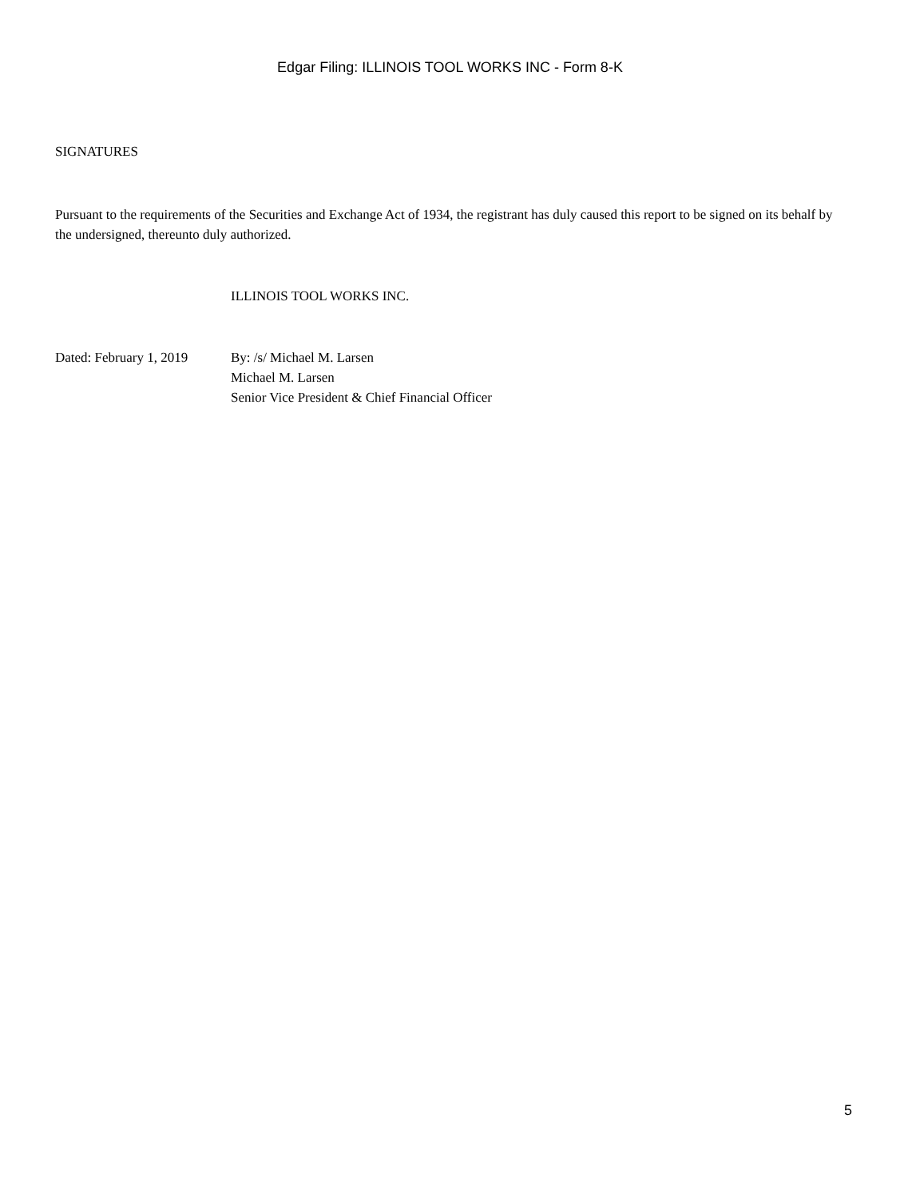Edgar Filing: ILLINOIS TOOL WORKS INC - Form 8-K
SIGNATURES
Pursuant to the requirements of the Securities and Exchange Act of 1934, the registrant has duly caused this report to be signed on its behalf by the undersigned, thereunto duly authorized.
ILLINOIS TOOL WORKS INC.
Dated: February 1, 2019
By: /s/ Michael M. Larsen
Michael M. Larsen
Senior Vice President & Chief Financial Officer
5